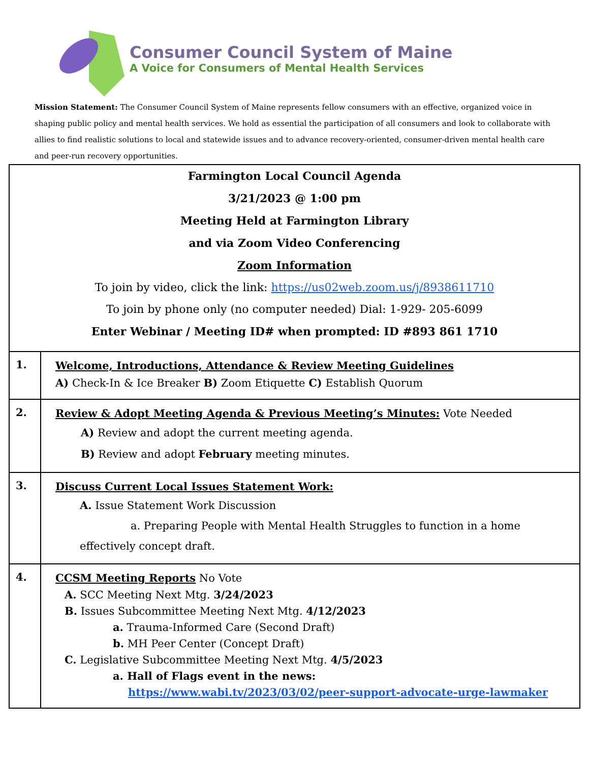Consumer Council System of Maine
A Voice for Consumers of Mental Health Services
Mission Statement: The Consumer Council System of Maine represents fellow consumers with an effective, organized voice in shaping public policy and mental health services. We hold as essential the participation of all consumers and look to collaborate with allies to find realistic solutions to local and statewide issues and to advance recovery-oriented, consumer-driven mental health care and peer-run recovery opportunities.
| Farmington Local Council Agenda 3/21/2023 @ 1:00 pm Meeting Held at Farmington Library and via Zoom Video Conferencing Zoom Information To join by video, click the link: https://us02web.zoom.us/j/8938611710 To join by phone only (no computer needed) Dial: 1-929- 205-6099 Enter Webinar / Meeting ID# when prompted: ID #893 861 1710 | |
| 1. | Welcome, Introductions, Attendance & Review Meeting Guidelines A) Check-In & Ice Breaker B) Zoom Etiquette C) Establish Quorum |
| 2. | Review & Adopt Meeting Agenda & Previous Meeting’s Minutes: Vote Needed A) Review and adopt the current meeting agenda. B) Review and adopt February meeting minutes. |
| 3. | Discuss Current Local Issues Statement Work: A. Issue Statement Work Discussion a. Preparing People with Mental Health Struggles to function in a home effectively concept draft. |
| 4. | CCSM Meeting Reports No Vote A. SCC Meeting Next Mtg. 3/24/2023 B. Issues Subcommittee Meeting Next Mtg. 4/12/2023 a. Trauma-Informed Care (Second Draft) b. MH Peer Center (Concept Draft) C. Legislative Subcommittee Meeting Next Mtg. 4/5/2023 a. Hall of Flags event in the news: https://www.wabi.tv/2023/03/02/peer-support-advocate-urge-lawmaker |